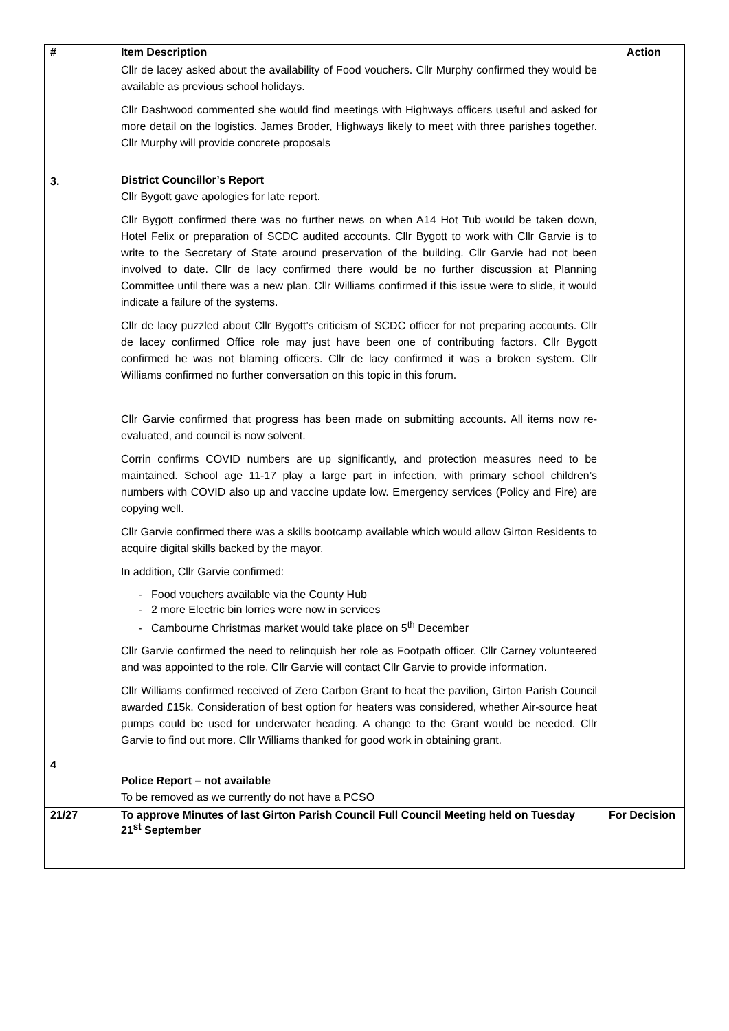| # | Item Description | Action |
| --- | --- | --- |
| 3. | Cllr de lacey asked about the availability of Food vouchers. Cllr Murphy confirmed they would be available as previous school holidays. Cllr Dashwood commented she would find meetings with Highways officers useful and asked for more detail on the logistics. James Broder, Highways likely to meet with three parishes together. Cllr Murphy will provide concrete proposals District Councillor’s Report Cllr Bygott gave apologies for late report. Cllr Bygott confirmed there was no further news on when A14 Hot Tub would be taken down, Hotel Felix or preparation of SCDC audited accounts. Cllr Bygott to work with Cllr Garvie is to write to the Secretary of State around preservation of the building. Cllr Garvie had not been involved to date. Cllr de lacy confirmed there would be no further discussion at Planning Committee until there was a new plan. Cllr Williams confirmed if this issue were to slide, it would indicate a failure of the systems. Cllr de lacy puzzled about Cllr Bygott’s criticism of SCDC officer for not preparing accounts. Cllr de lacey confirmed Office role may just have been one of contributing factors. Cllr Bygott confirmed he was not blaming officers. Cllr de lacy confirmed it was a broken system. Cllr Williams confirmed no further conversation on this topic in this forum. Cllr Garvie confirmed that progress has been made on submitting accounts. All items now re-evaluated, and council is now solvent. Corrin confirms COVID numbers are up significantly, and protection measures need to be maintained. School age 11-17 play a large part in infection, with primary school children’s numbers with COVID also up and vaccine update low. Emergency services (Policy and Fire) are copying well. Cllr Garvie confirmed there was a skills bootcamp available which would allow Girton Residents to acquire digital skills backed by the mayor. In addition, Cllr Garvie confirmed: Food vouchers available via the County Hub 2 more Electric bin lorries were now in services Cambourne Christmas market would take place on 5<sup>th</sup> December Cllr Garvie confirmed the need to relinquish her role as Footpath officer. Cllr Carney volunteered and was appointed to the role. Cllr Garvie will contact Cllr Garvie to provide information. Cllr Williams confirmed received of Zero Carbon Grant to heat the pavilion, Girton Parish Council awarded £15k. Consideration of best option for heaters was considered, whether Air-source heat pumps could be used for underwater heading. A change to the Grant would be needed. Cllr Garvie to find out more. Cllr Williams thanked for good work in obtaining grant. | |
| 4 | Police Report – not available To be removed as we currently do not have a PCSO | |
| 21/27 | To approve Minutes of last Girton Parish Council Full Council Meeting held on Tuesday 21<sup>st</sup> September | For Decision |